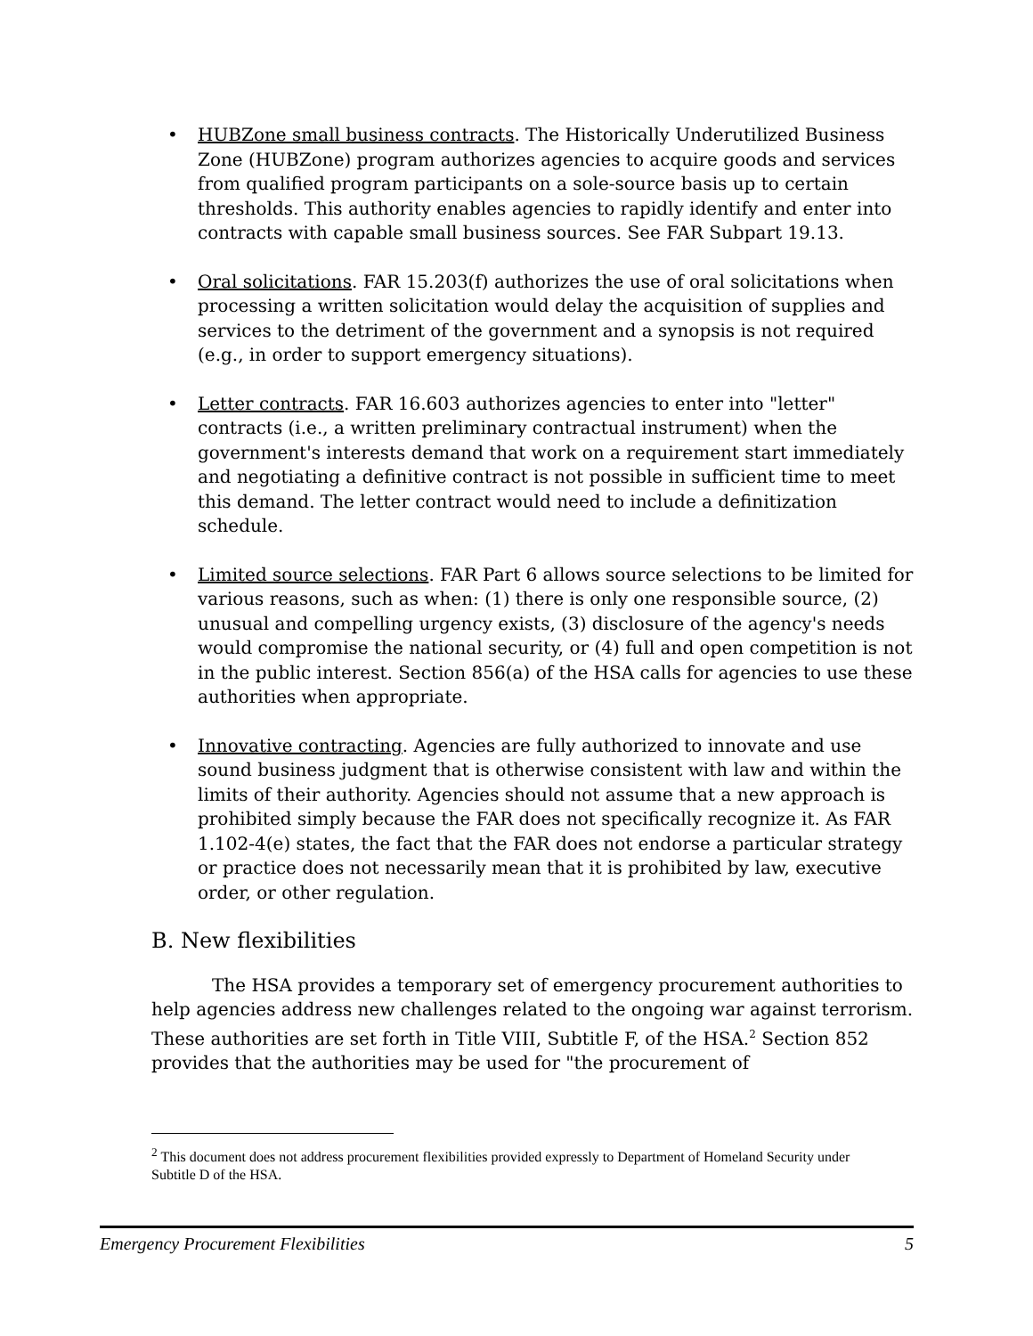• HUBZone small business contracts. The Historically Underutilized Business Zone (HUBZone) program authorizes agencies to acquire goods and services from qualified program participants on a sole-source basis up to certain thresholds. This authority enables agencies to rapidly identify and enter into contracts with capable small business sources. See FAR Subpart 19.13.
• Oral solicitations. FAR 15.203(f) authorizes the use of oral solicitations when processing a written solicitation would delay the acquisition of supplies and services to the detriment of the government and a synopsis is not required (e.g., in order to support emergency situations).
• Letter contracts. FAR 16.603 authorizes agencies to enter into "letter" contracts (i.e., a written preliminary contractual instrument) when the government's interests demand that work on a requirement start immediately and negotiating a definitive contract is not possible in sufficient time to meet this demand. The letter contract would need to include a definitization schedule.
• Limited source selections. FAR Part 6 allows source selections to be limited for various reasons, such as when: (1) there is only one responsible source, (2) unusual and compelling urgency exists, (3) disclosure of the agency's needs would compromise the national security, or (4) full and open competition is not in the public interest. Section 856(a) of the HSA calls for agencies to use these authorities when appropriate.
• Innovative contracting. Agencies are fully authorized to innovate and use sound business judgment that is otherwise consistent with law and within the limits of their authority. Agencies should not assume that a new approach is prohibited simply because the FAR does not specifically recognize it. As FAR 1.102-4(e) states, the fact that the FAR does not endorse a particular strategy or practice does not necessarily mean that it is prohibited by law, executive order, or other regulation.
B. New flexibilities
The HSA provides a temporary set of emergency procurement authorities to help agencies address new challenges related to the ongoing war against terrorism. These authorities are set forth in Title VIII, Subtitle F, of the HSA.<sup>2</sup> Section 852 provides that the authorities may be used for "the procurement of
<sup>2</sup> This document does not address procurement flexibilities provided expressly to Department of Homeland Security under Subtitle D of the HSA.
Emergency Procurement Flexibilities 5